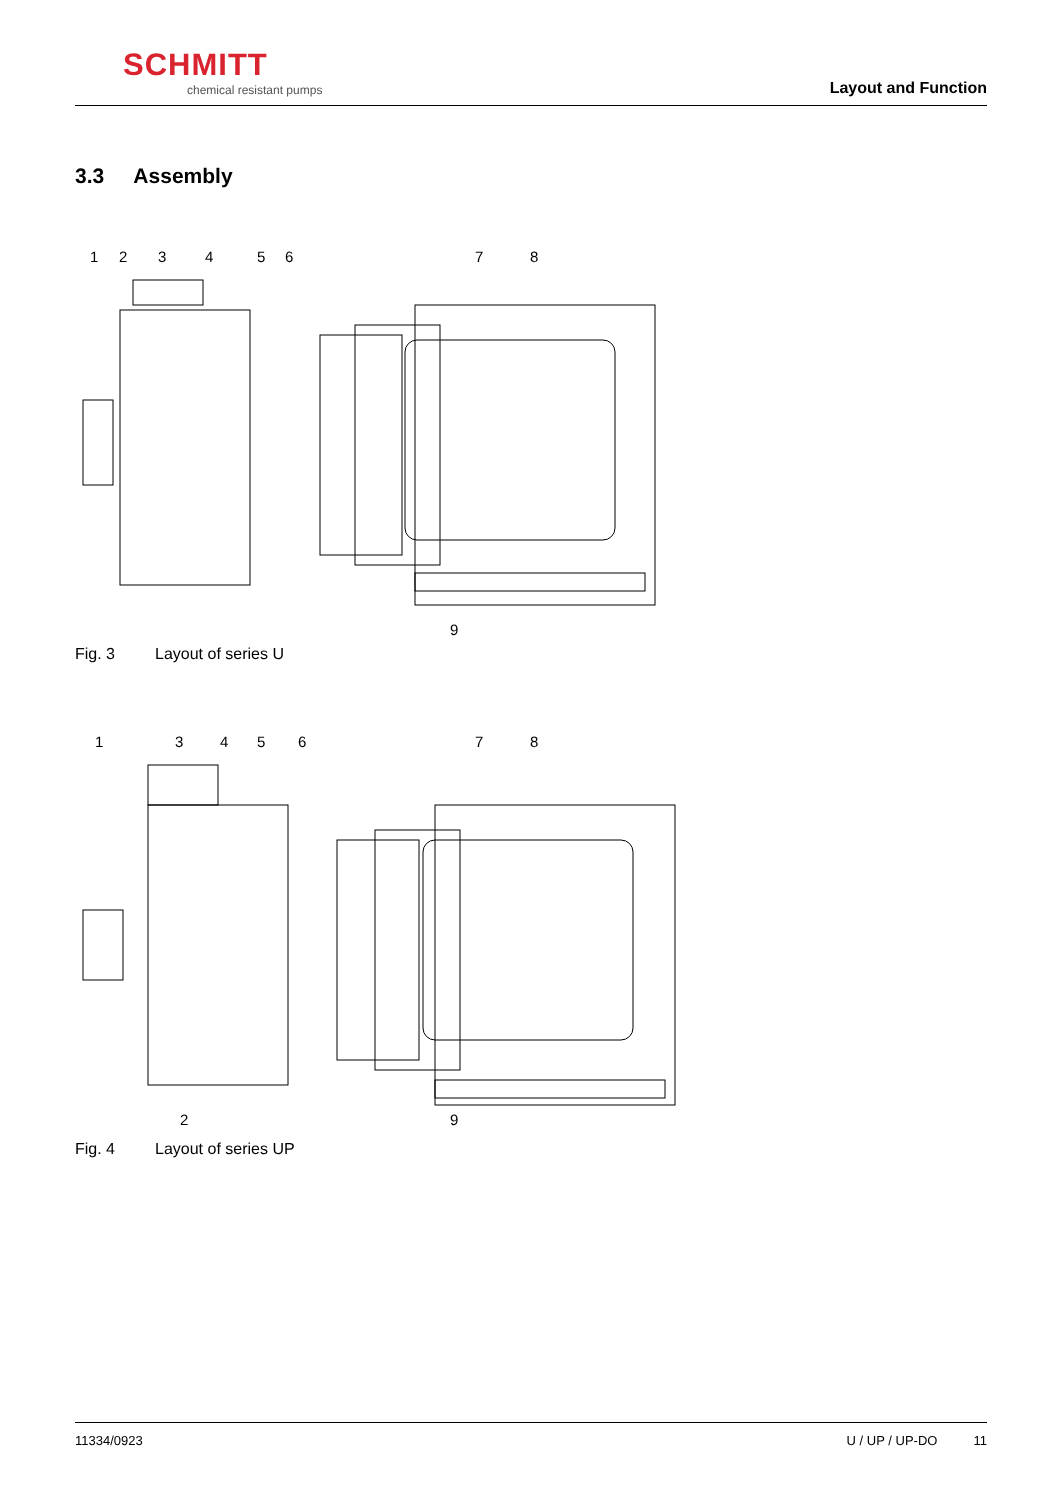SCHMITT
chemical resistant pumps
Layout and Function
3.3 Assembly
1
2
3
4
5
6
7
8
9
Fig. 3 Layout of series U
1
3
4
5
6
7
8
2
9
Fig. 4 Layout of series UP
11334/0923 U / UP / UP-DO 11